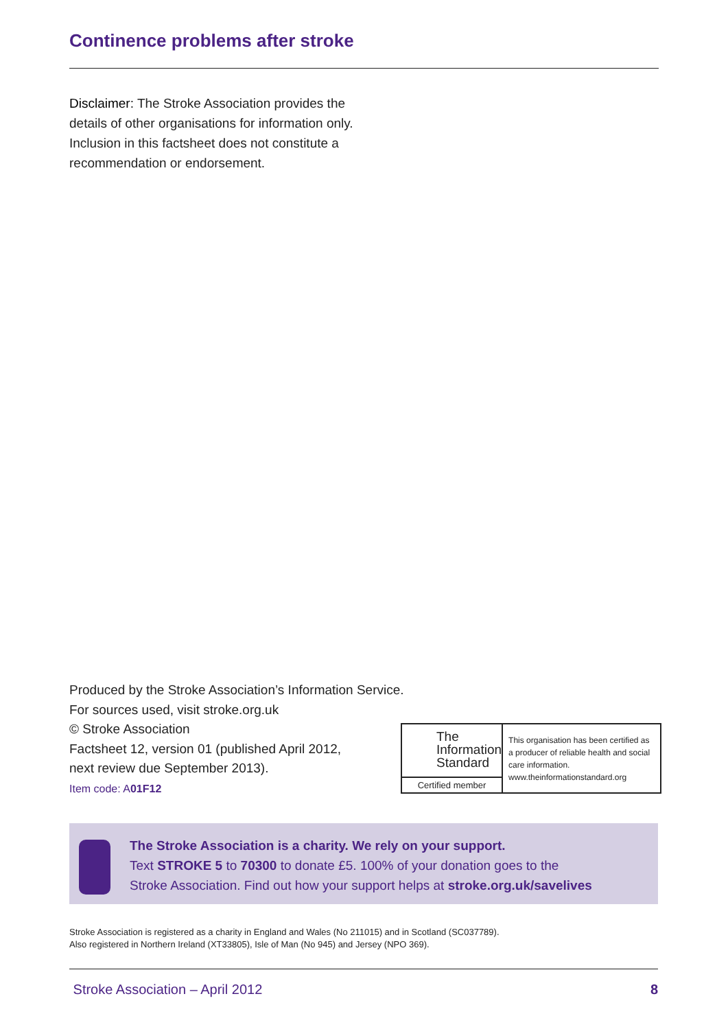Continence problems after stroke
Disclaimer: The Stroke Association provides the details of other organisations for information only. Inclusion in this factsheet does not constitute a recommendation or endorsement.
Produced by the Stroke Association’s Information Service.
For sources used, visit stroke.org.uk
© Stroke Association
Factsheet 12, version 01 (published April 2012,
next review due September 2013).
Item code: A01F12
The Information Standard
Certified member
This organisation has been certified as a producer of reliable health and social care information.
www.theinformationstandard.org
The Stroke Association is a charity. We rely on your support.
Text STROKE 5 to 70300 to donate £5. 100% of your donation goes to the
Stroke Association. Find out how your support helps at stroke.org.uk/savelives
Stroke Association is registered as a charity in England and Wales (No 211015) and in Scotland (SC037789).
Also registered in Northern Ireland (XT33805), Isle of Man (No 945) and Jersey (NPO 369).
Stroke Association – April 2012 8